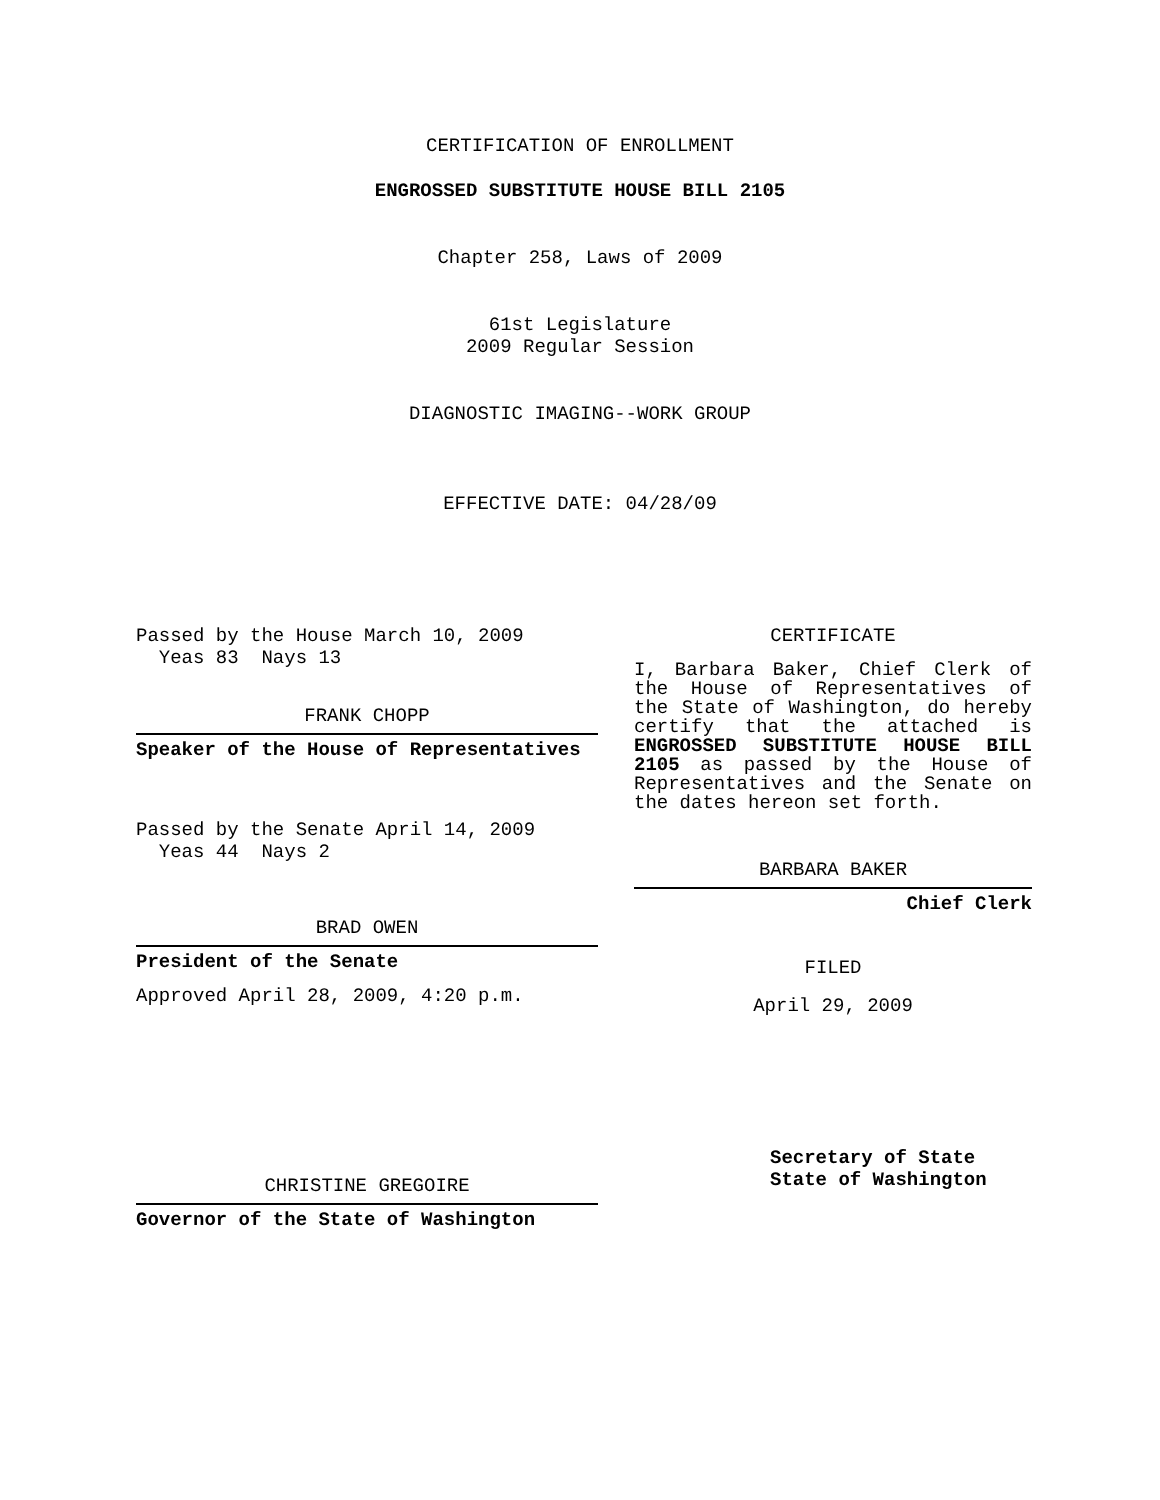CERTIFICATION OF ENROLLMENT
ENGROSSED SUBSTITUTE HOUSE BILL 2105
Chapter 258, Laws of 2009
61st Legislature
2009 Regular Session
DIAGNOSTIC IMAGING--WORK GROUP
EFFECTIVE DATE: 04/28/09
Passed by the House March 10, 2009
Yeas 83 Nays 13
FRANK CHOPP
Speaker of the House of Representatives
Passed by the Senate April 14, 2009
Yeas 44 Nays 2
BRAD OWEN
President of the Senate
Approved April 28, 2009, 4:20 p.m.
CHRISTINE GREGOIRE
Governor of the State of Washington
CERTIFICATE
I, Barbara Baker, Chief Clerk of the House of Representatives of the State of Washington, do hereby certify that the attached is ENGROSSED SUBSTITUTE HOUSE BILL 2105 as passed by the House of Representatives and the Senate on the dates hereon set forth.
BARBARA BAKER
Chief Clerk
FILED
April 29, 2009
Secretary of State
State of Washington